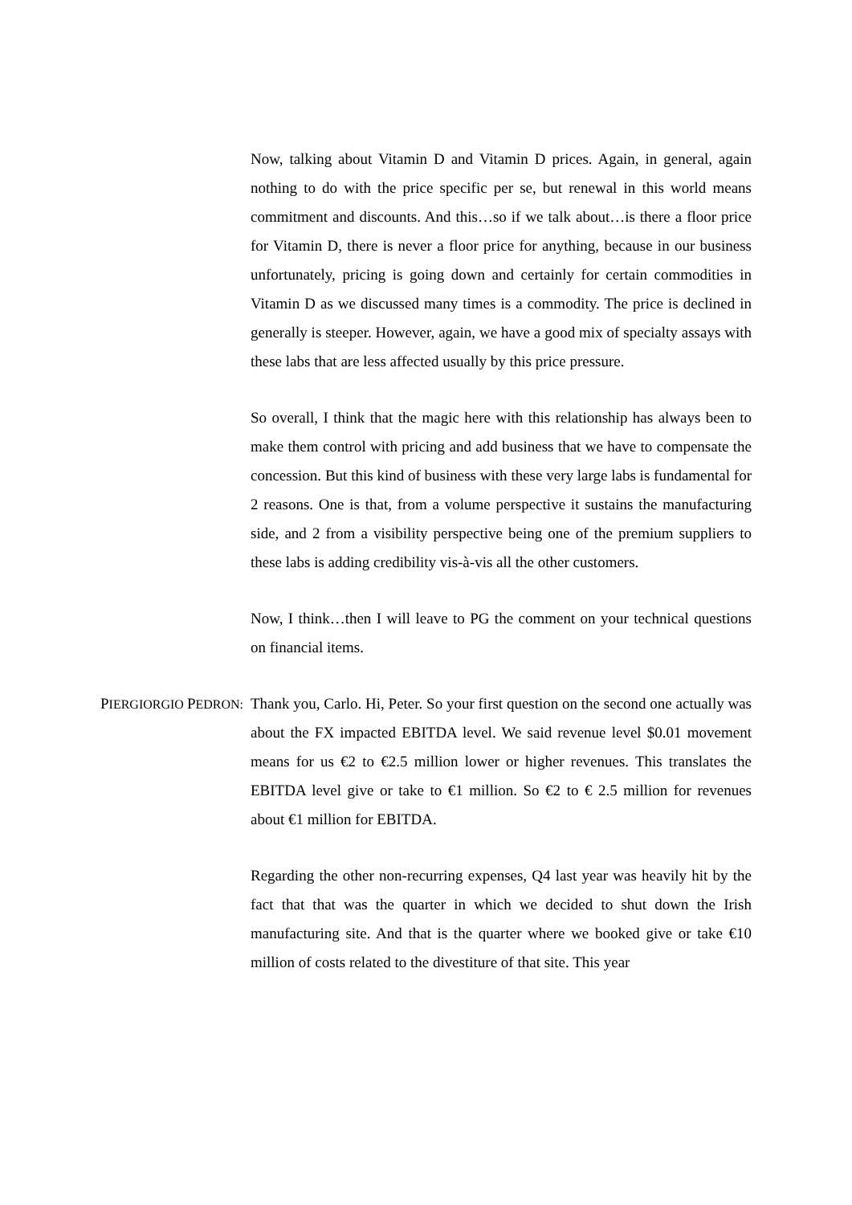Now, talking about Vitamin D and Vitamin D prices. Again, in general, again nothing to do with the price specific per se, but renewal in this world means commitment and discounts. And this…so if we talk about…is there a floor price for Vitamin D, there is never a floor price for anything, because in our business unfortunately, pricing is going down and certainly for certain commodities in Vitamin D as we discussed many times is a commodity. The price is declined in generally is steeper. However, again, we have a good mix of specialty assays with these labs that are less affected usually by this price pressure.
So overall, I think that the magic here with this relationship has always been to make them control with pricing and add business that we have to compensate the concession. But this kind of business with these very large labs is fundamental for 2 reasons. One is that, from a volume perspective it sustains the manufacturing side, and 2 from a visibility perspective being one of the premium suppliers to these labs is adding credibility vis-à-vis all the other customers.
Now, I think…then I will leave to PG the comment on your technical questions on financial items.
PIERGIORGIO PEDRON:
Thank you, Carlo. Hi, Peter. So your first question on the second one actually was about the FX impacted EBITDA level. We said revenue level $0.01 movement means for us €2 to €2.5 million lower or higher revenues. This translates the EBITDA level give or take to €1 million. So €2 to € 2.5 million for revenues about €1 million for EBITDA.
Regarding the other non-recurring expenses, Q4 last year was heavily hit by the fact that that was the quarter in which we decided to shut down the Irish manufacturing site. And that is the quarter where we booked give or take €10 million of costs related to the divestiture of that site. This year